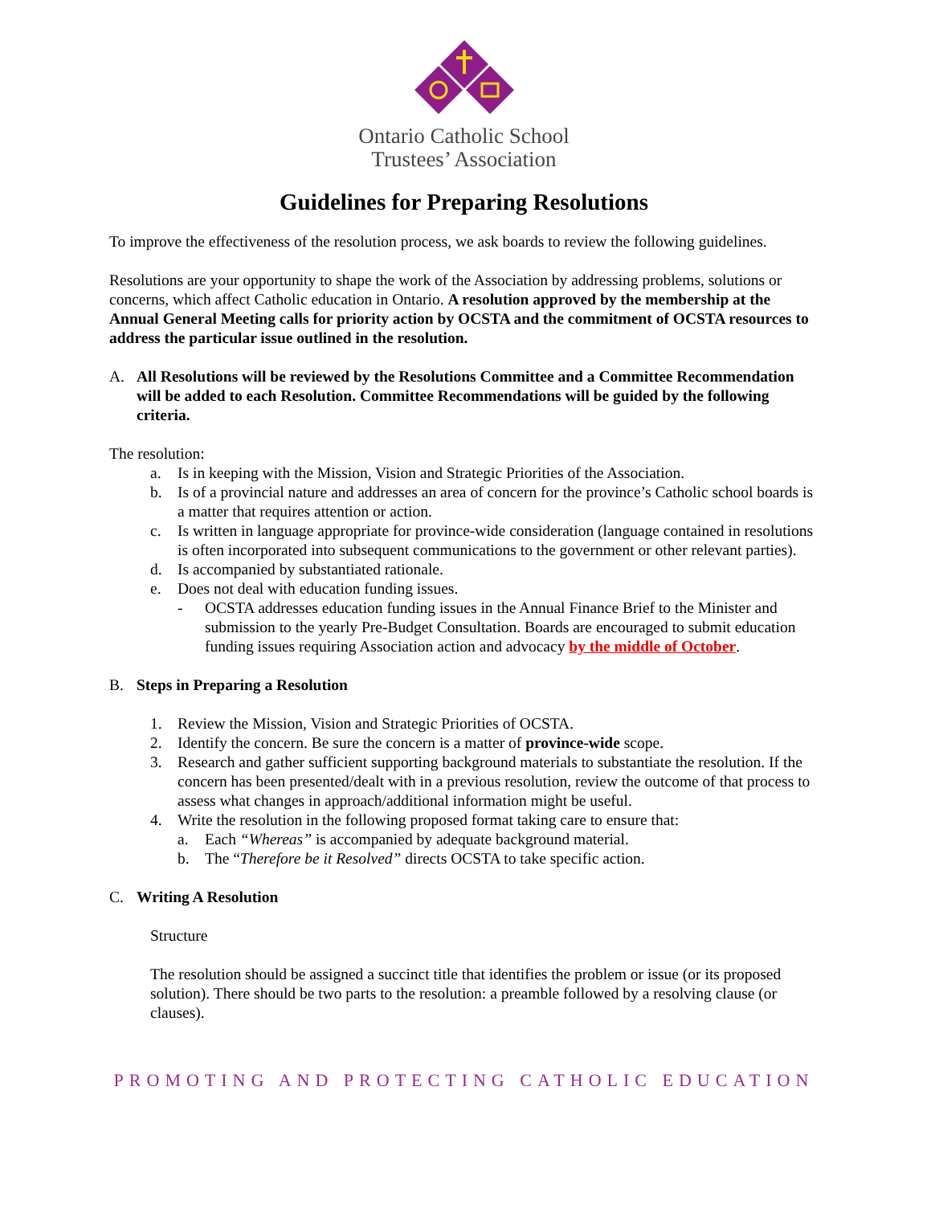Ontario Catholic School
Trustees’ Association
Guidelines for Preparing Resolutions
To improve the effectiveness of the resolution process, we ask boards to review the following guidelines.
Resolutions are your opportunity to shape the work of the Association by addressing problems, solutions or concerns, which affect Catholic education in Ontario. A resolution approved by the membership at the Annual General Meeting calls for priority action by OCSTA and the commitment of OCSTA resources to address the particular issue outlined in the resolution.
A. All Resolutions will be reviewed by the Resolutions Committee and a Committee Recommendation will be added to each Resolution. Committee Recommendations will be guided by the following criteria.
The resolution:
a. Is in keeping with the Mission, Vision and Strategic Priorities of the Association.
b. Is of a provincial nature and addresses an area of concern for the province’s Catholic school boards is a matter that requires attention or action.
c. Is written in language appropriate for province-wide consideration (language contained in resolutions is often incorporated into subsequent communications to the government or other relevant parties).
d. Is accompanied by substantiated rationale.
e. Does not deal with education funding issues.
- OCSTA addresses education funding issues in the Annual Finance Brief to the Minister and submission to the yearly Pre-Budget Consultation. Boards are encouraged to submit education funding issues requiring Association action and advocacy by the middle of October.
B. Steps in Preparing a Resolution
1. Review the Mission, Vision and Strategic Priorities of OCSTA.
2. Identify the concern. Be sure the concern is a matter of province-wide scope.
3. Research and gather sufficient supporting background materials to substantiate the resolution. If the concern has been presented/dealt with in a previous resolution, review the outcome of that process to assess what changes in approach/additional information might be useful.
4. Write the resolution in the following proposed format taking care to ensure that:
a. Each “Whereas” is accompanied by adequate background material.
b. The “Therefore be it Resolved” directs OCSTA to take specific action.
C. Writing A Resolution
Structure
The resolution should be assigned a succinct title that identifies the problem or issue (or its proposed solution). There should be two parts to the resolution: a preamble followed by a resolving clause (or clauses).
PROMOTING AND PROTECTING CATHOLIC EDUCATION